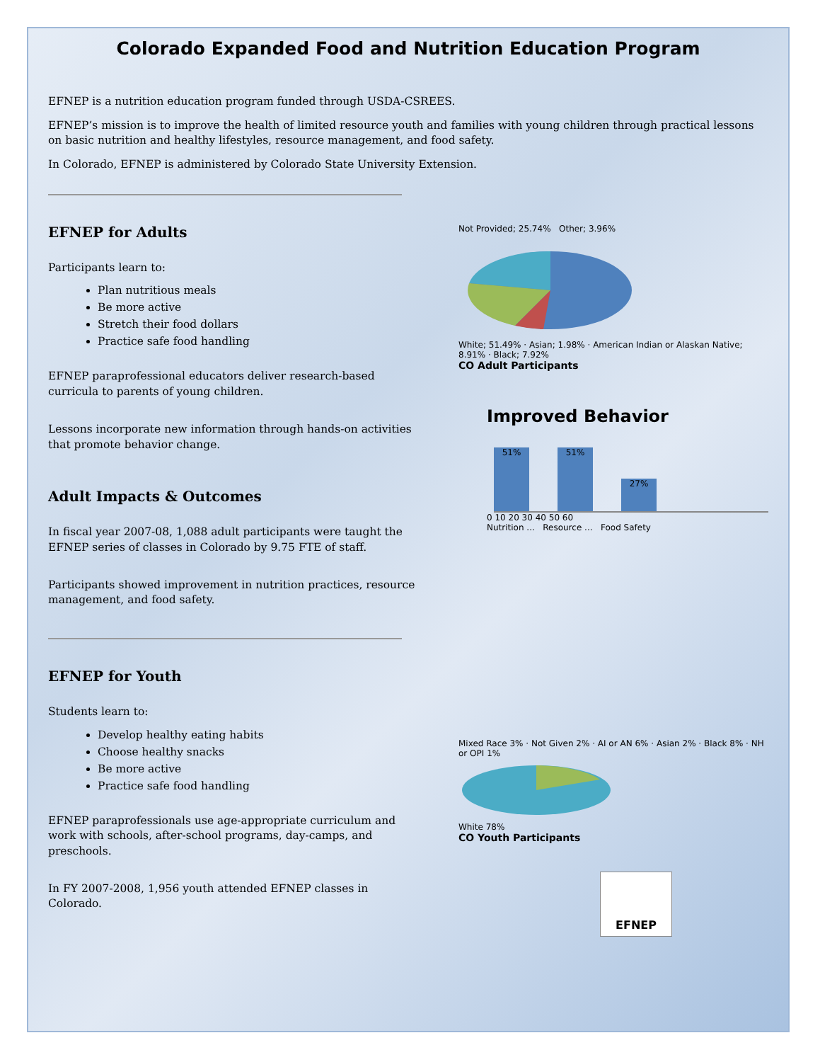Colorado Expanded Food and Nutrition Education Program
EFNEP is a nutrition education program funded through USDA-CSREES.
EFNEP’s mission is to improve the health of limited resource youth and families with young children through practical lessons on basic nutrition and healthy lifestyles, resource management, and food safety.
In Colorado, EFNEP is administered by Colorado State University Extension.
EFNEP for Adults
Participants learn to:
Plan nutritious meals
Be more active
Stretch their food dollars
Practice safe food handling
EFNEP paraprofessional educators deliver research-based curricula to parents of young children.
Lessons incorporate new information through hands-on activities that promote behavior change.
Adult Impacts & Outcomes
In fiscal year 2007-08, 1,088 adult participants were taught the EFNEP series of classes in Colorado by 9.75 FTE of staff.
Participants showed improvement in nutrition practices, resource management, and food safety.
Not Provided; 25.74% Other; 3.96%
White; 51.49% · Asian; 1.98% · American Indian or Alaskan Native; 8.91% · Black; 7.92%
CO Adult Participants
Improved Behavior
51%
51%
27%
0 10 20 30 40 50 60
Nutrition ... Resource ... Food Safety
EFNEP for Youth
Students learn to:
Develop healthy eating habits
Choose healthy snacks
Be more active
Practice safe food handling
EFNEP paraprofessionals use age-appropriate curriculum and work with schools, after-school programs, day-camps, and preschools.
In FY 2007-2008, 1,956 youth attended EFNEP classes in Colorado.
Mixed Race 3% · Not Given 2% · AI or AN 6% · Asian 2% · Black 8% · NH or OPI 1%
White 78%
CO Youth Participants
EFNEP